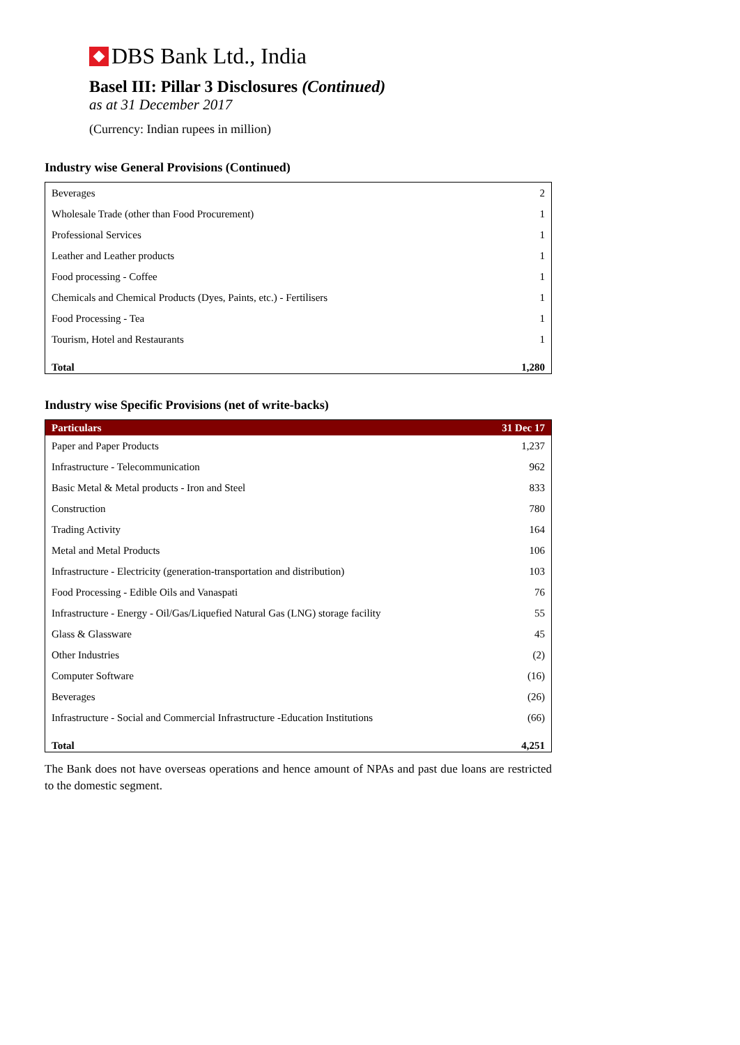DBS Bank Ltd., India
Basel III: Pillar 3 Disclosures (Continued)
as at 31 December 2017
(Currency: Indian rupees in million)
Industry wise General Provisions (Continued)
| Beverages | 2 |
| Wholesale Trade (other than Food Procurement) | 1 |
| Professional Services | 1 |
| Leather and Leather products | 1 |
| Food processing - Coffee | 1 |
| Chemicals and Chemical Products (Dyes, Paints, etc.) - Fertilisers | 1 |
| Food Processing - Tea | 1 |
| Tourism, Hotel and Restaurants | 1 |
| Total | 1,280 |
Industry wise Specific Provisions (net of write-backs)
| Particulars | 31 Dec 17 |
| --- | --- |
| Paper and Paper Products | 1,237 |
| Infrastructure - Telecommunication | 962 |
| Basic Metal & Metal products - Iron and Steel | 833 |
| Construction | 780 |
| Trading Activity | 164 |
| Metal and Metal Products | 106 |
| Infrastructure - Electricity (generation-transportation and distribution) | 103 |
| Food Processing - Edible Oils and Vanaspati | 76 |
| Infrastructure - Energy - Oil/Gas/Liquefied Natural Gas (LNG) storage facility | 55 |
| Glass & Glassware | 45 |
| Other Industries | (2) |
| Computer Software | (16) |
| Beverages | (26) |
| Infrastructure - Social and Commercial Infrastructure -Education Institutions | (66) |
| Total | 4,251 |
The Bank does not have overseas operations and hence amount of NPAs and past due loans are restricted to the domestic segment.